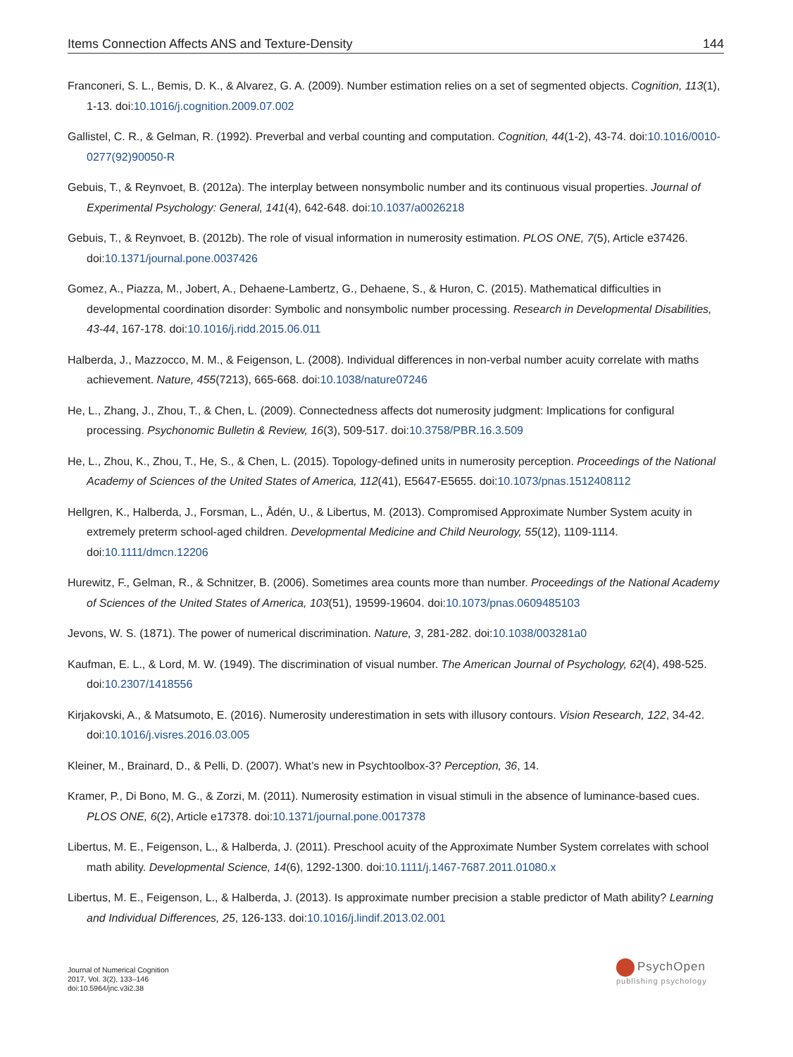Items Connection Affects ANS and Texture-Density 144
Franconeri, S. L., Bemis, D. K., & Alvarez, G. A. (2009). Number estimation relies on a set of segmented objects. Cognition, 113(1), 1-13. doi:10.1016/j.cognition.2009.07.002
Gallistel, C. R., & Gelman, R. (1992). Preverbal and verbal counting and computation. Cognition, 44(1-2), 43-74. doi:10.1016/0010-0277(92)90050-R
Gebuis, T., & Reynvoet, B. (2012a). The interplay between nonsymbolic number and its continuous visual properties. Journal of Experimental Psychology: General, 141(4), 642-648. doi:10.1037/a0026218
Gebuis, T., & Reynvoet, B. (2012b). The role of visual information in numerosity estimation. PLOS ONE, 7(5), Article e37426. doi:10.1371/journal.pone.0037426
Gomez, A., Piazza, M., Jobert, A., Dehaene-Lambertz, G., Dehaene, S., & Huron, C. (2015). Mathematical difficulties in developmental coordination disorder: Symbolic and nonsymbolic number processing. Research in Developmental Disabilities, 43-44, 167-178. doi:10.1016/j.ridd.2015.06.011
Halberda, J., Mazzocco, M. M., & Feigenson, L. (2008). Individual differences in non-verbal number acuity correlate with maths achievement. Nature, 455(7213), 665-668. doi:10.1038/nature07246
He, L., Zhang, J., Zhou, T., & Chen, L. (2009). Connectedness affects dot numerosity judgment: Implications for configural processing. Psychonomic Bulletin & Review, 16(3), 509-517. doi:10.3758/PBR.16.3.509
He, L., Zhou, K., Zhou, T., He, S., & Chen, L. (2015). Topology-defined units in numerosity perception. Proceedings of the National Academy of Sciences of the United States of America, 112(41), E5647-E5655. doi:10.1073/pnas.1512408112
Hellgren, K., Halberda, J., Forsman, L., Ådén, U., & Libertus, M. (2013). Compromised Approximate Number System acuity in extremely preterm school-aged children. Developmental Medicine and Child Neurology, 55(12), 1109-1114. doi:10.1111/dmcn.12206
Hurewitz, F., Gelman, R., & Schnitzer, B. (2006). Sometimes area counts more than number. Proceedings of the National Academy of Sciences of the United States of America, 103(51), 19599-19604. doi:10.1073/pnas.0609485103
Jevons, W. S. (1871). The power of numerical discrimination. Nature, 3, 281-282. doi:10.1038/003281a0
Kaufman, E. L., & Lord, M. W. (1949). The discrimination of visual number. The American Journal of Psychology, 62(4), 498-525. doi:10.2307/1418556
Kirjakovski, A., & Matsumoto, E. (2016). Numerosity underestimation in sets with illusory contours. Vision Research, 122, 34-42. doi:10.1016/j.visres.2016.03.005
Kleiner, M., Brainard, D., & Pelli, D. (2007). What’s new in Psychtoolbox-3? Perception, 36, 14.
Kramer, P., Di Bono, M. G., & Zorzi, M. (2011). Numerosity estimation in visual stimuli in the absence of luminance-based cues. PLOS ONE, 6(2), Article e17378. doi:10.1371/journal.pone.0017378
Libertus, M. E., Feigenson, L., & Halberda, J. (2011). Preschool acuity of the Approximate Number System correlates with school math ability. Developmental Science, 14(6), 1292-1300. doi:10.1111/j.1467-7687.2011.01080.x
Libertus, M. E., Feigenson, L., & Halberda, J. (2013). Is approximate number precision a stable predictor of Math ability? Learning and Individual Differences, 25, 126-133. doi:10.1016/j.lindif.2013.02.001
Journal of Numerical Cognition
2017, Vol. 3(2), 133–146
doi:10.5964/jnc.v3i2.38
PsychOpen
publishing psychology